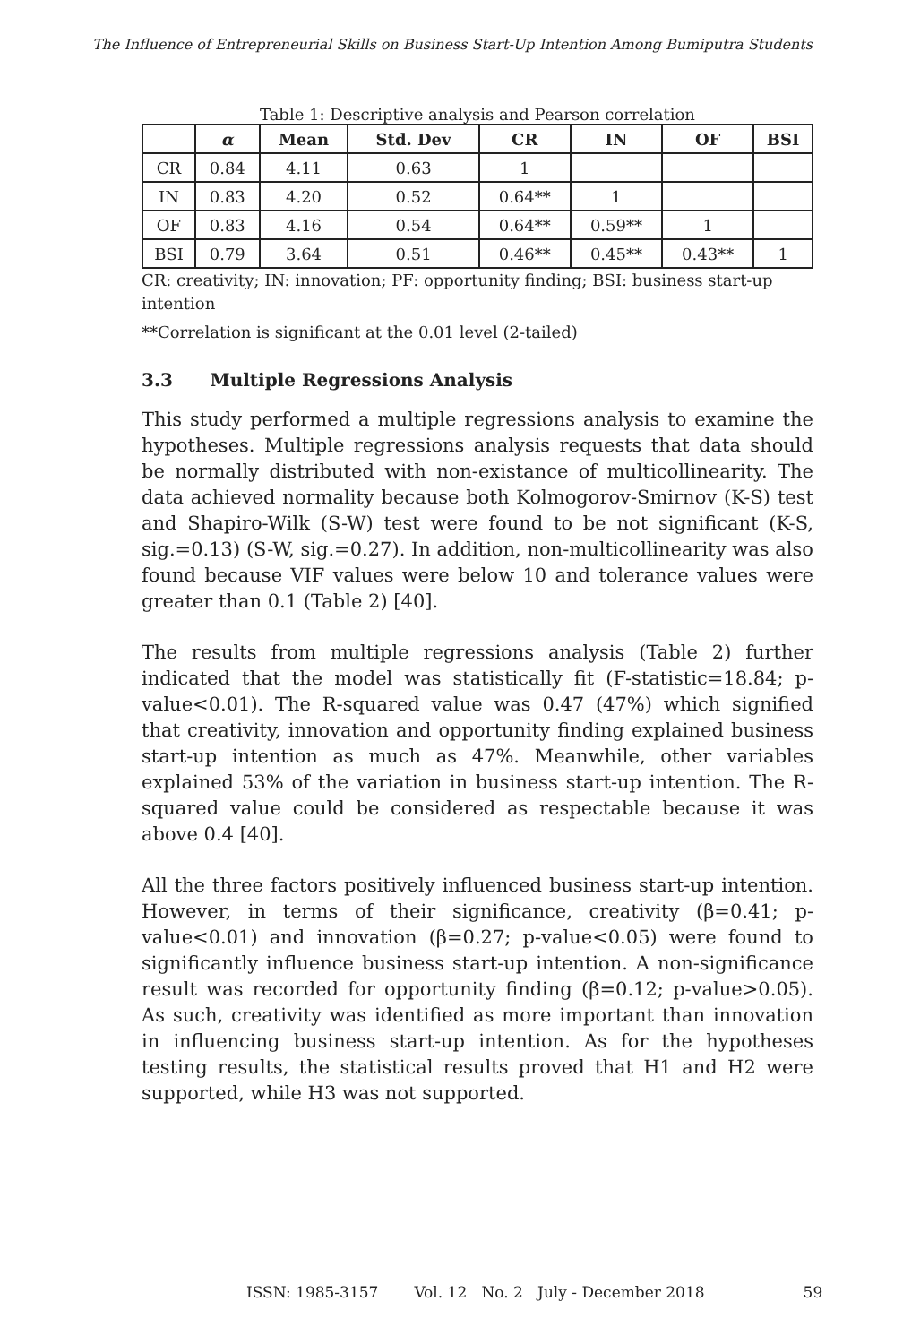The Influence of Entrepreneurial Skills on Business Start-Up Intention Among Bumiputra Students
Table 1: Descriptive analysis and Pearson correlation
| | α | Mean | Std. Dev | CR | IN | OF | BSI |
| --- | --- | --- | --- | --- | --- | --- | --- |
| CR | 0.84 | 4.11 | 0.63 | 1 | | | |
| IN | 0.83 | 4.20 | 0.52 | 0.64** | 1 | | |
| OF | 0.83 | 4.16 | 0.54 | 0.64** | 0.59** | 1 | |
| BSI | 0.79 | 3.64 | 0.51 | 0.46** | 0.45** | 0.43** | 1 |
CR: creativity; IN: innovation; PF: opportunity finding; BSI: business start-up intention
**Correlation is significant at the 0.01 level (2-tailed)
3.3 Multiple Regressions Analysis
This study performed a multiple regressions analysis to examine the hypotheses. Multiple regressions analysis requests that data should be normally distributed with non-existance of multicollinearity. The data achieved normality because both Kolmogorov-Smirnov (K-S) test and Shapiro-Wilk (S-W) test were found to be not significant (K-S, sig.=0.13) (S-W, sig.=0.27). In addition, non-multicollinearity was also found because VIF values were below 10 and tolerance values were greater than 0.1 (Table 2) [40].
The results from multiple regressions analysis (Table 2) further indicated that the model was statistically fit (F-statistic=18.84; p-value<0.01). The R-squared value was 0.47 (47%) which signified that creativity, innovation and opportunity finding explained business start-up intention as much as 47%. Meanwhile, other variables explained 53% of the variation in business start-up intention. The R-squared value could be considered as respectable because it was above 0.4 [40].
All the three factors positively influenced business start-up intention. However, in terms of their significance, creativity (β=0.41; p-value<0.01) and innovation (β=0.27; p-value<0.05) were found to significantly influence business start-up intention. A non-significance result was recorded for opportunity finding (β=0.12; p-value>0.05). As such, creativity was identified as more important than innovation in influencing business start-up intention. As for the hypotheses testing results, the statistical results proved that H1 and H2 were supported, while H3 was not supported.
ISSN: 1985-3157 Vol. 12 No. 2 July - December 2018 59